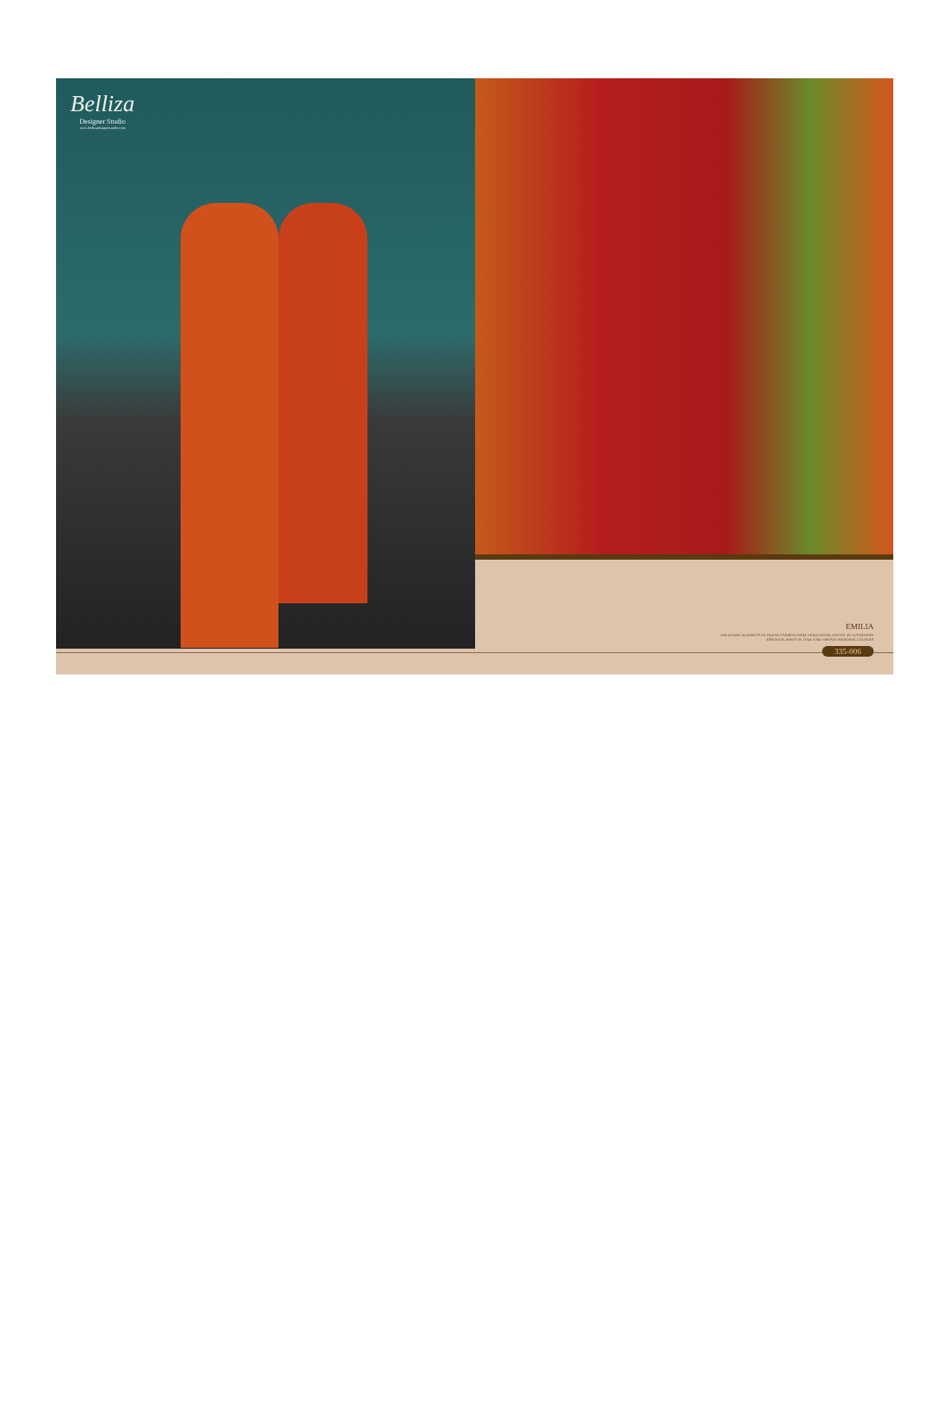Belliza
Designer Studio
www.bellizadesignerstudio.com
EMILIA
THE ETHNIC ELEMENTS OF INDIAN FASHION FROM TRADITIONAL MOTIFS TO CUSTOMARY
ESSENTIAL HINTS OF FOLK AND VIBRANT REGIONAL COLOURS
335-006